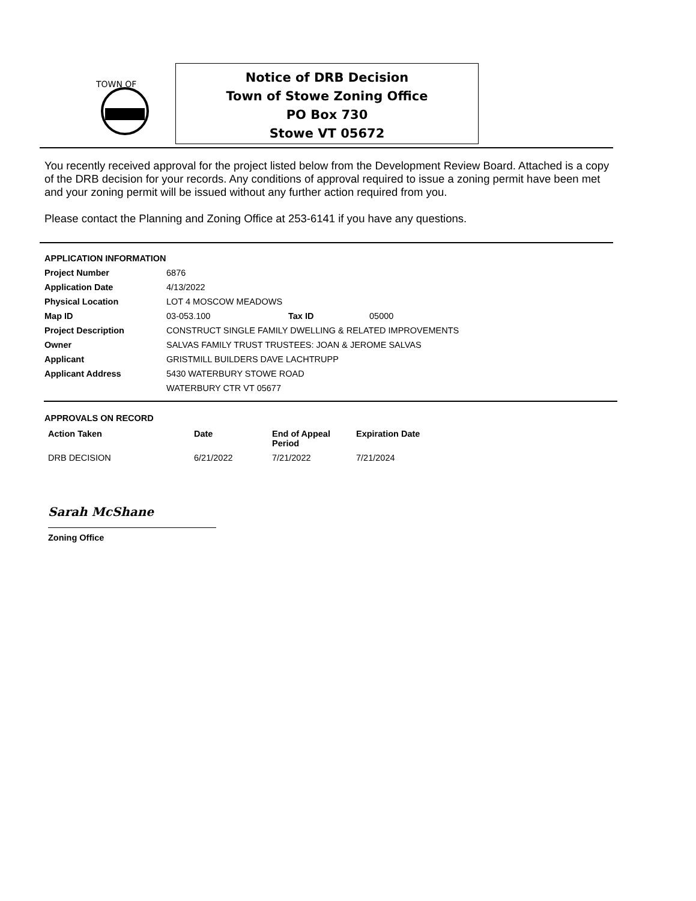TOWN OF
Notice of DRB Decision
Town of Stowe Zoning Office
PO Box 730
Stowe VT 05672
You recently received approval for the project listed below from the Development Review Board. Attached is a copy of the DRB decision for your records. Any conditions of approval required to issue a zoning permit have been met and your zoning permit will be issued without any further action required from you.
Please contact the Planning and Zoning Office at 253-6141 if you have any questions.
APPLICATION INFORMATION
| Project Number | 6876 | | |
| Application Date | 4/13/2022 | | |
| Physical Location | LOT 4 MOSCOW MEADOWS | | |
| Map ID | 03-053.100 | Tax ID | 05000 |
| Project Description | CONSTRUCT SINGLE FAMILY DWELLING & RELATED IMPROVEMENTS | | |
| Owner | SALVAS FAMILY TRUST TRUSTEES: JOAN & JEROME SALVAS | | |
| Applicant | GRISTMILL BUILDERS DAVE LACHTRUPP | | |
| Applicant Address | 5430 WATERBURY STOWE ROAD | | |
| | WATERBURY CTR VT 05677 | | |
APPROVALS ON RECORD
| Action Taken | Date | End of Appeal Period | Expiration Date |
| --- | --- | --- | --- |
| DRB DECISION | 6/21/2022 | 7/21/2022 | 7/21/2024 |
Sarah McShane
Zoning Office